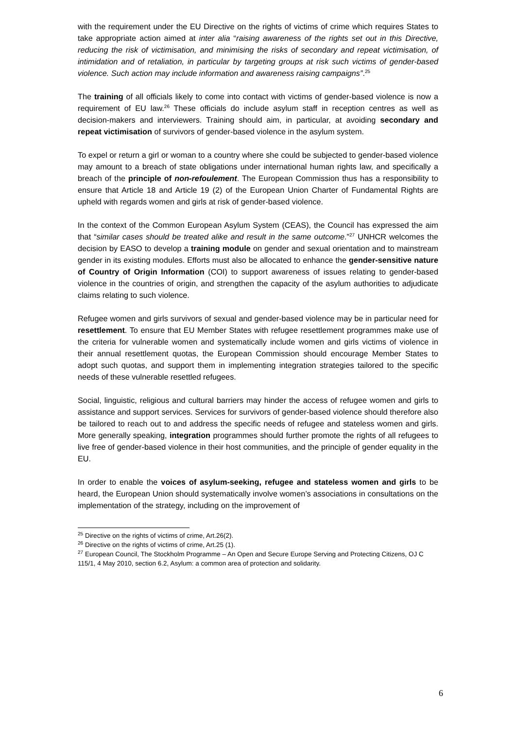with the requirement under the EU Directive on the rights of victims of crime which requires States to take appropriate action aimed at inter alia “raising awareness of the rights set out in this Directive, reducing the risk of victimisation, and minimising the risks of secondary and repeat victimisation, of intimidation and of retaliation, in particular by targeting groups at risk such victims of gender-based violence. Such action may include information and awareness raising campaigns”.<sup>25</sup>
The training of all officials likely to come into contact with victims of gender-based violence is now a requirement of EU law.<sup>26</sup> These officials do include asylum staff in reception centres as well as decision-makers and interviewers. Training should aim, in particular, at avoiding secondary and repeat victimisation of survivors of gender-based violence in the asylum system.
To expel or return a girl or woman to a country where she could be subjected to gender-based violence may amount to a breach of state obligations under international human rights law, and specifically a breach of the principle of non-refoulement. The European Commission thus has a responsibility to ensure that Article 18 and Article 19 (2) of the European Union Charter of Fundamental Rights are upheld with regards women and girls at risk of gender-based violence.
In the context of the Common European Asylum System (CEAS), the Council has expressed the aim that “similar cases should be treated alike and result in the same outcome.”<sup>27</sup> UNHCR welcomes the decision by EASO to develop a training module on gender and sexual orientation and to mainstream gender in its existing modules. Efforts must also be allocated to enhance the gender-sensitive nature of Country of Origin Information (COI) to support awareness of issues relating to gender-based violence in the countries of origin, and strengthen the capacity of the asylum authorities to adjudicate claims relating to such violence.
Refugee women and girls survivors of sexual and gender-based violence may be in particular need for resettlement. To ensure that EU Member States with refugee resettlement programmes make use of the criteria for vulnerable women and systematically include women and girls victims of violence in their annual resettlement quotas, the European Commission should encourage Member States to adopt such quotas, and support them in implementing integration strategies tailored to the specific needs of these vulnerable resettled refugees.
Social, linguistic, religious and cultural barriers may hinder the access of refugee women and girls to assistance and support services. Services for survivors of gender-based violence should therefore also be tailored to reach out to and address the specific needs of refugee and stateless women and girls. More generally speaking, integration programmes should further promote the rights of all refugees to live free of gender-based violence in their host communities, and the principle of gender equality in the EU.
In order to enable the voices of asylum-seeking, refugee and stateless women and girls to be heard, the European Union should systematically involve women’s associations in consultations on the implementation of the strategy, including on the improvement of
<sup>25</sup> Directive on the rights of victims of crime, Art.26(2).
<sup>26</sup> Directive on the rights of victims of crime, Art.25 (1).
<sup>27</sup> European Council, The Stockholm Programme – An Open and Secure Europe Serving and Protecting Citizens, OJ C 115/1, 4 May 2010, section 6.2, Asylum: a common area of protection and solidarity.
6